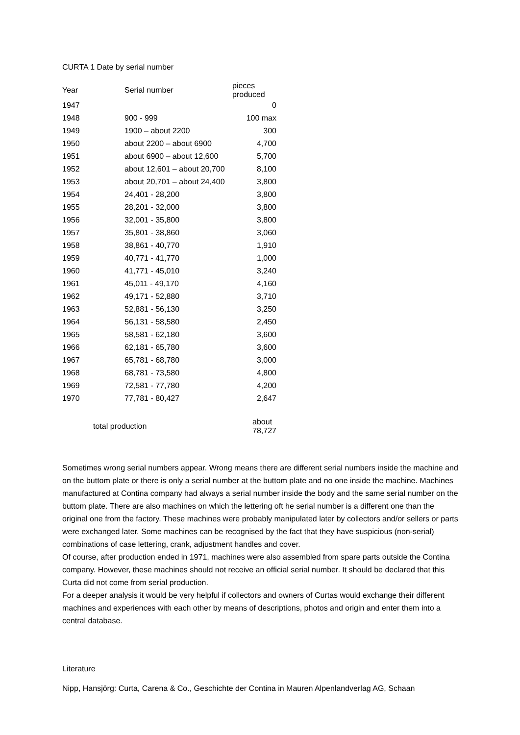CURTA 1 Date by serial number
| Year | Serial number | pieces produced |
| --- | --- | --- |
| 1947 | | 0 |
| 1948 | 900 - 999 | 100 max |
| 1949 | 1900 – about 2200 | 300 |
| 1950 | about 2200 – about 6900 | 4,700 |
| 1951 | about 6900 – about 12,600 | 5,700 |
| 1952 | about 12,601 – about 20,700 | 8,100 |
| 1953 | about 20,701 – about 24,400 | 3,800 |
| 1954 | 24,401 - 28,200 | 3,800 |
| 1955 | 28,201 - 32,000 | 3,800 |
| 1956 | 32,001 - 35,800 | 3,800 |
| 1957 | 35,801 - 38,860 | 3,060 |
| 1958 | 38,861 - 40,770 | 1,910 |
| 1959 | 40,771 - 41,770 | 1,000 |
| 1960 | 41,771 - 45,010 | 3,240 |
| 1961 | 45,011 - 49,170 | 4,160 |
| 1962 | 49,171 - 52,880 | 3,710 |
| 1963 | 52,881 - 56,130 | 3,250 |
| 1964 | 56,131 - 58,580 | 2,450 |
| 1965 | 58,581 - 62,180 | 3,600 |
| 1966 | 62,181 - 65,780 | 3,600 |
| 1967 | 65,781 - 68,780 | 3,000 |
| 1968 | 68,781 - 73,580 | 4,800 |
| 1969 | 72,581 - 77,780 | 4,200 |
| 1970 | 77,781 - 80,427 | 2,647 |
| total production | | about 78,727 |
Sometimes wrong serial numbers appear. Wrong means there are different serial numbers inside the machine and on the buttom plate or there is only a serial number at the buttom plate and no one inside the machine. Machines manufactured at Contina company had always a serial number inside the body and the same serial number on the buttom plate. There are also machines on which the lettering oft he serial number is a different one than the original one from the factory. These machines were probably manipulated later by collectors and/or sellers or parts were exchanged later. Some machines can be recognised by the fact that they have suspicious (non-serial) combinations of case lettering, crank, adjustment handles and cover.
Of course, after production ended in 1971, machines were also assembled from spare parts outside the Contina company. However, these machines should not receive an official serial number. It should be declared that this Curta did not come from serial production.
For a deeper analysis it would be very helpful if collectors and owners of Curtas would exchange their different machines and experiences with each other by means of descriptions, photos and origin and enter them into a central database.
Literature
Nipp, Hansjörg: Curta, Carena & Co., Geschichte der Contina in Mauren Alpenlandverlag AG, Schaan